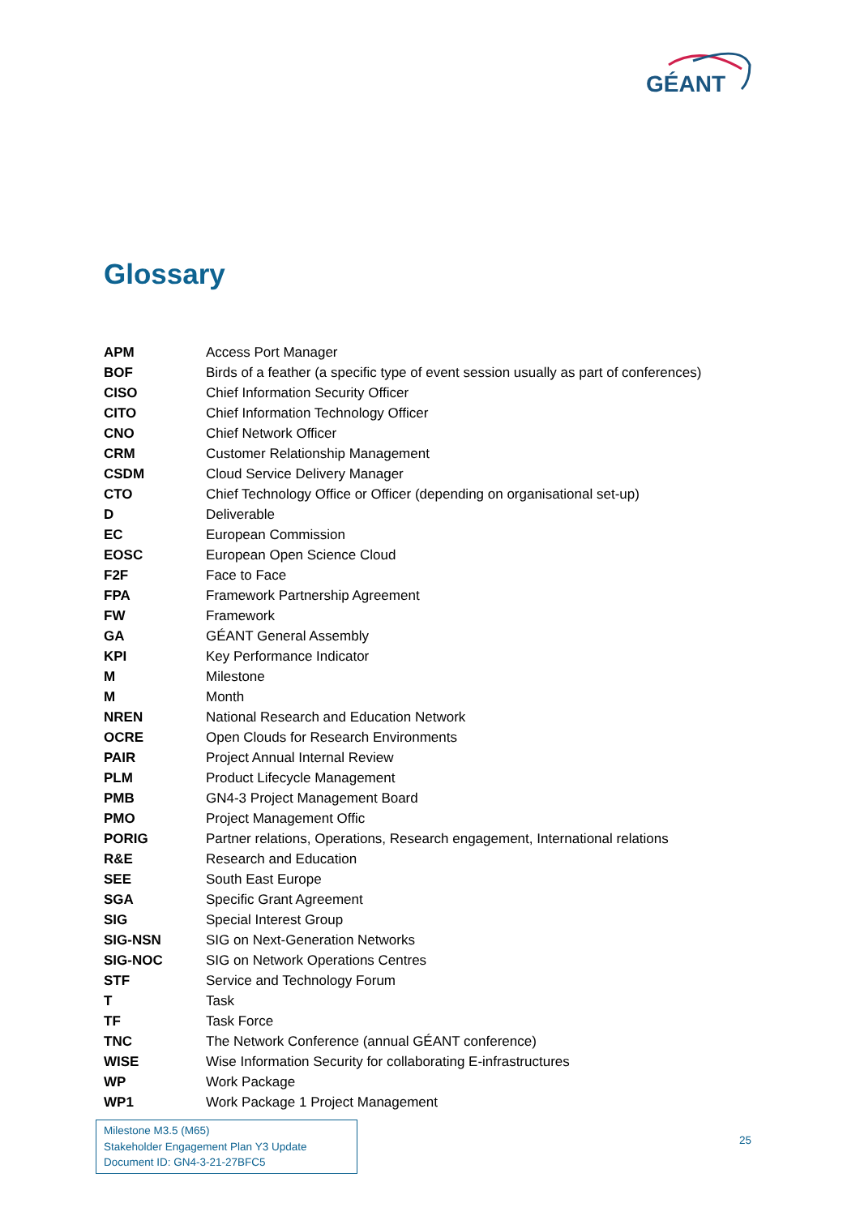GÉANT
Glossary
| APM | Access Port Manager |
| BOF | Birds of a feather (a specific type of event session usually as part of conferences) |
| CISO | Chief Information Security Officer |
| CITO | Chief Information Technology Officer |
| CNO | Chief Network Officer |
| CRM | Customer Relationship Management |
| CSDM | Cloud Service Delivery Manager |
| CTO | Chief Technology Office or Officer (depending on organisational set-up) |
| D | Deliverable |
| EC | European Commission |
| EOSC | European Open Science Cloud |
| F2F | Face to Face |
| FPA | Framework Partnership Agreement |
| FW | Framework |
| GA | GÉANT General Assembly |
| KPI | Key Performance Indicator |
| M | Milestone |
| M | Month |
| NREN | National Research and Education Network |
| OCRE | Open Clouds for Research Environments |
| PAIR | Project Annual Internal Review |
| PLM | Product Lifecycle Management |
| PMB | GN4-3 Project Management Board |
| PMO | Project Management Offic |
| PORIG | Partner relations, Operations, Research engagement, International relations |
| R&E | Research and Education |
| SEE | South East Europe |
| SGA | Specific Grant Agreement |
| SIG | Special Interest Group |
| SIG-NSN | SIG on Next-Generation Networks |
| SIG-NOC | SIG on Network Operations Centres |
| STF | Service and Technology Forum |
| T | Task |
| TF | Task Force |
| TNC | The Network Conference (annual GÉANT conference) |
| WISE | Wise Information Security for collaborating E-infrastructures |
| WP | Work Package |
| WP1 | Work Package 1 Project Management |
Milestone M3.5 (M65)
Stakeholder Engagement Plan Y3 Update
Document ID: GN4-3-21-27BFC5
25